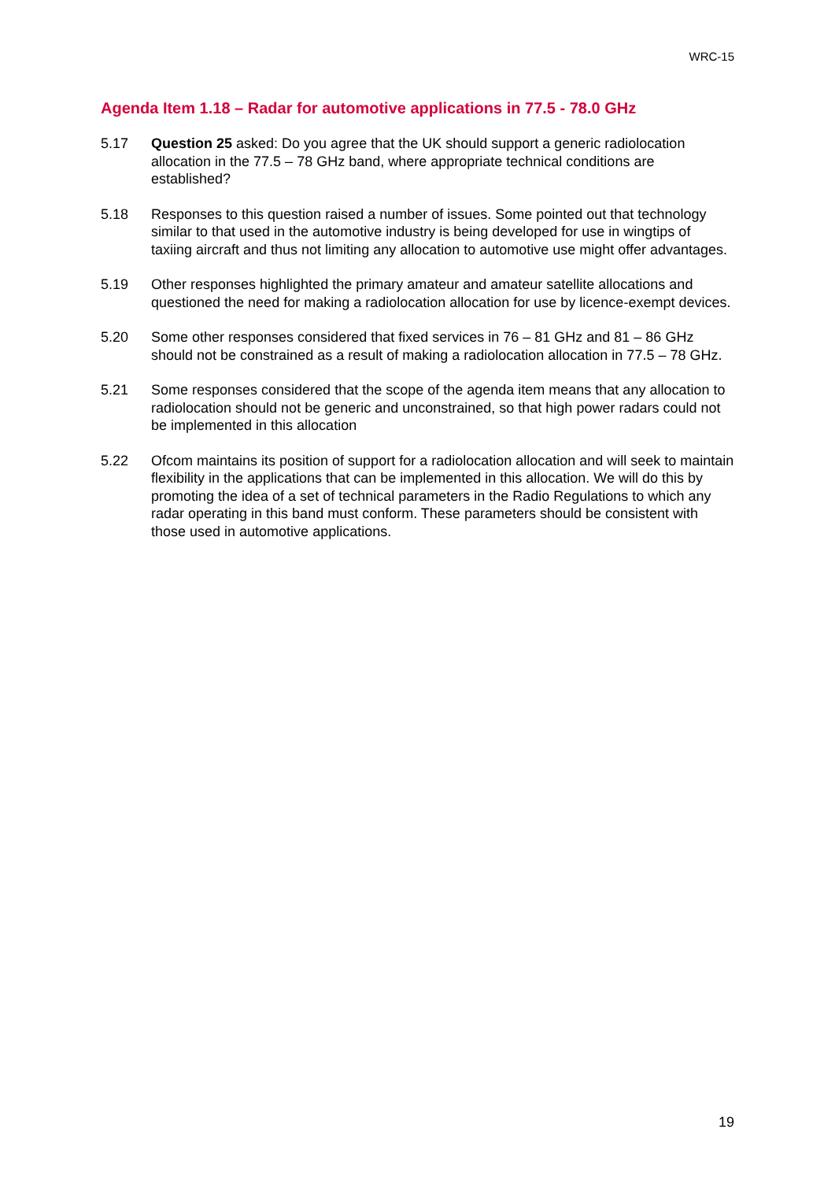WRC-15
Agenda Item 1.18 – Radar for automotive applications in 77.5 - 78.0 GHz
5.17 Question 25 asked: Do you agree that the UK should support a generic radiolocation allocation in the 77.5 – 78 GHz band, where appropriate technical conditions are established?
5.18 Responses to this question raised a number of issues. Some pointed out that technology similar to that used in the automotive industry is being developed for use in wingtips of taxiing aircraft and thus not limiting any allocation to automotive use might offer advantages.
5.19 Other responses highlighted the primary amateur and amateur satellite allocations and questioned the need for making a radiolocation allocation for use by licence-exempt devices.
5.20 Some other responses considered that fixed services in 76 – 81 GHz and 81 – 86 GHz should not be constrained as a result of making a radiolocation allocation in 77.5 – 78 GHz.
5.21 Some responses considered that the scope of the agenda item means that any allocation to radiolocation should not be generic and unconstrained, so that high power radars could not be implemented in this allocation
5.22 Ofcom maintains its position of support for a radiolocation allocation and will seek to maintain flexibility in the applications that can be implemented in this allocation. We will do this by promoting the idea of a set of technical parameters in the Radio Regulations to which any radar operating in this band must conform. These parameters should be consistent with those used in automotive applications.
19